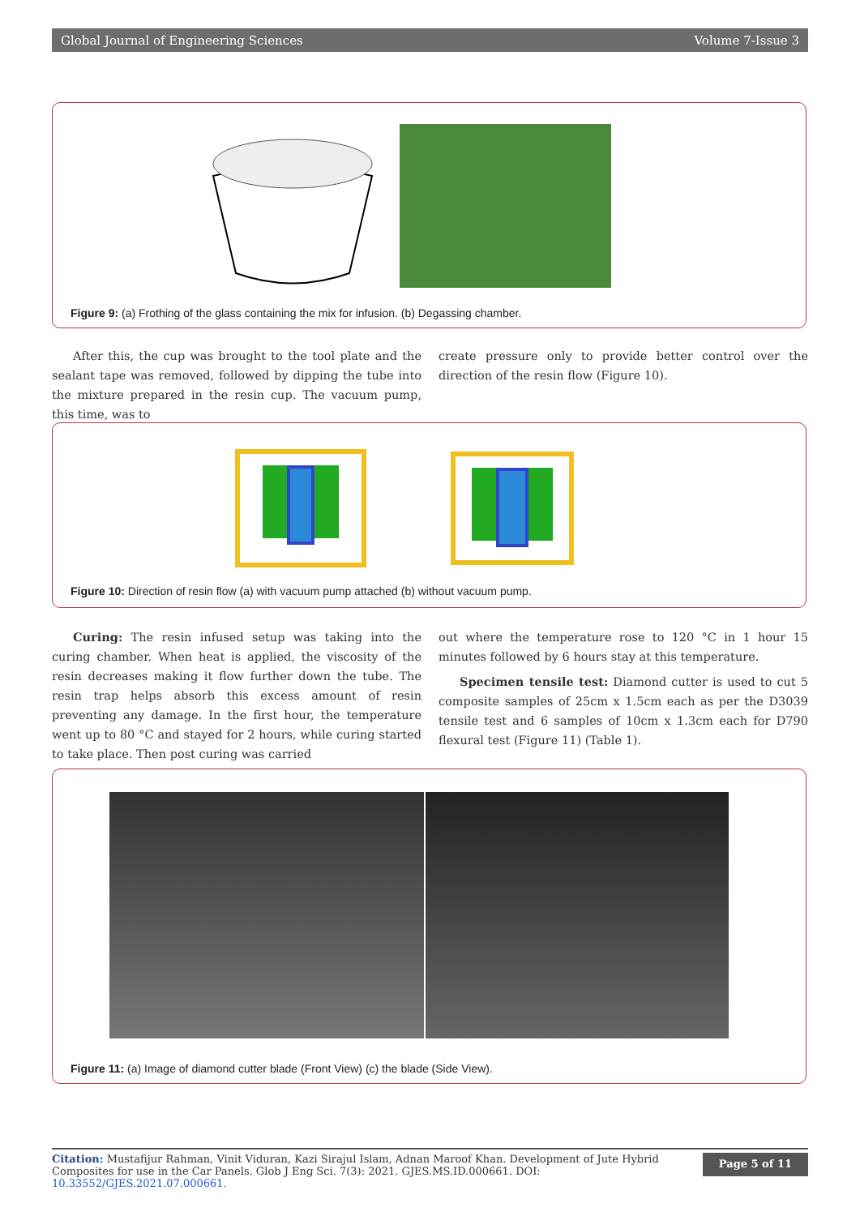Global Journal of Engineering Sciences Volume 7-Issue 3
Figure 9: (a) Frothing of the glass containing the mix for infusion. (b) Degassing chamber.
After this, the cup was brought to the tool plate and the sealant tape was removed, followed by dipping the tube into the mixture prepared in the resin cup. The vacuum pump, this time, was to
create pressure only to provide better control over the direction of the resin flow (Figure 10).
Figure 10: Direction of resin flow (a) with vacuum pump attached (b) without vacuum pump.
Curing: The resin infused setup was taking into the curing chamber. When heat is applied, the viscosity of the resin decreases making it flow further down the tube. The resin trap helps absorb this excess amount of resin preventing any damage. In the first hour, the temperature went up to 80 °C and stayed for 2 hours, while curing started to take place. Then post curing was carried
out where the temperature rose to 120 °C in 1 hour 15 minutes followed by 6 hours stay at this temperature.
Specimen tensile test: Diamond cutter is used to cut 5 composite samples of 25cm x 1.5cm each as per the D3039 tensile test and 6 samples of 10cm x 1.3cm each for D790 flexural test (Figure 11) (Table 1).
Figure 11: (a) Image of diamond cutter blade (Front View) (c) the blade (Side View).
Citation: Mustafijur Rahman, Vinit Viduran, Kazi Sirajul Islam, Adnan Maroof Khan. Development of Jute Hybrid Composites for use in the Car Panels. Glob J Eng Sci. 7(3): 2021. GJES.MS.ID.000661. DOI: 10.33552/GJES.2021.07.000661.
Page 5 of 11